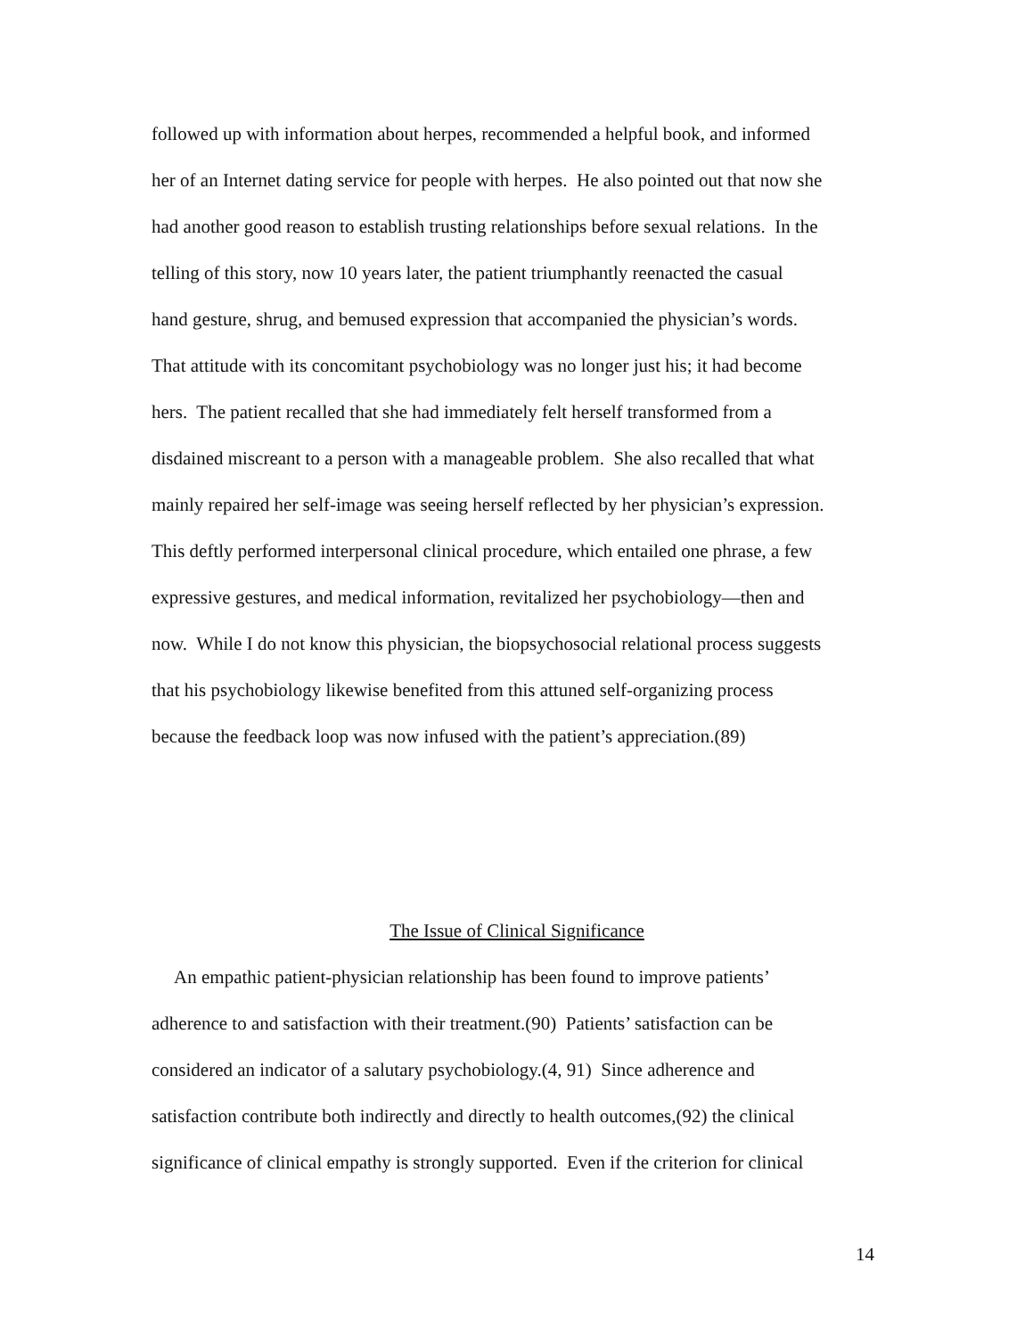followed up with information about herpes, recommended a helpful book, and informed
her of an Internet dating service for people with herpes. He also pointed out that now she
had another good reason to establish trusting relationships before sexual relations. In the
telling of this story, now 10 years later, the patient triumphantly reenacted the casual
hand gesture, shrug, and bemused expression that accompanied the physician’s words.
That attitude with its concomitant psychobiology was no longer just his; it had become
hers. The patient recalled that she had immediately felt herself transformed from a
disdained miscreant to a person with a manageable problem. She also recalled that what
mainly repaired her self-image was seeing herself reflected by her physician’s expression.
This deftly performed interpersonal clinical procedure, which entailed one phrase, a few
expressive gestures, and medical information, revitalized her psychobiology—then and
now. While I do not know this physician, the biopsychosocial relational process suggests
that his psychobiology likewise benefited from this attuned self-organizing process
because the feedback loop was now infused with the patient’s appreciation.(89)
The Issue of Clinical Significance
An empathic patient-physician relationship has been found to improve patients’
adherence to and satisfaction with their treatment.(90) Patients’ satisfaction can be
considered an indicator of a salutary psychobiology.(4, 91) Since adherence and
satisfaction contribute both indirectly and directly to health outcomes,(92) the clinical
significance of clinical empathy is strongly supported. Even if the criterion for clinical
14